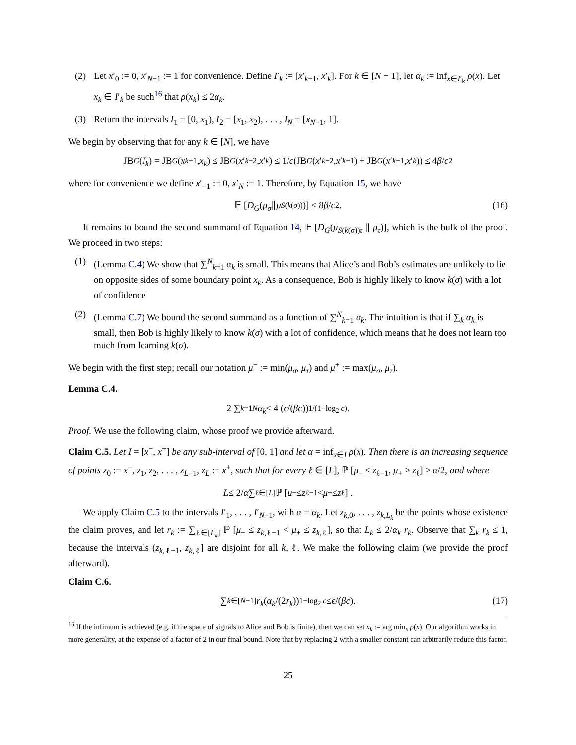(2) Let x′<sub>0</sub> := 0, x′<sub>N−1</sub> := 1 for convenience. Define I′<sub>k</sub> := [x′<sub>k−1</sub>, x′<sub>k</sub>]. For k ∈ [N − 1], let α<sub>k</sub> := inf<sub>x∈I′<sub>k</sub></sub> ρ(x). Let x<sub>k</sub> ∈ I′<sub>k</sub> be such<sup>16</sup> that ρ(x<sub>k</sub>) ≤ 2α<sub>k</sub>.
(3) Return the intervals I<sub>1</sub> = [0, x<sub>1</sub>), I<sub>2</sub> = [x<sub>1</sub>, x<sub>2</sub>), . . . , I<sub>N</sub> = [x<sub>N−1</sub>, 1].
We begin by observing that for any k ∈ [N], we have
JB<sub>G</sub> (I<sub>k</sub>) = JB<sub>G</sub> (x<sub>k−1</sub>, x<sub>k</sub>) ≤ JB<sub>G</sub> (x ′<sub>k−2</sub>, x ′<sub>k</sub>) ≤ 1/ c (JB<sub>G</sub> (x ′<sub>k−2</sub>, x ′<sub>k−1</sub>) + JB<sub>G</sub> (x ′<sub>k−1</sub>, x ′<sub>k</sub>)) ≤ 4 β / c<sup>2</sup>
where for convenience we define x′<sub>−1</sub> := 0, x′<sub>N</sub> := 1. Therefore, by Equation 15, we have
𝔼 [D<sub>G</sub> (μ<sub>σ</sub> ∥ μ<sub>S(k(σ))</sub>)] ≤ 8 β / c<sup>2</sup>. (16)
It remains to bound the second summand of Equation 14, 𝔼 [D<sub>G</sub>(μ<sub>S(k(σ))τ</sub> ∥ μ<sub>τ</sub>)], which is the bulk of the proof. We proceed in two steps:
(1) (Lemma C.4) We show that ∑<sup>N</sup><sub>k=1</sub> α<sub>k</sub> is small. This means that Alice’s and Bob’s estimates are unlikely to lie on opposite sides of some boundary point x<sub>k</sub>. As a consequence, Bob is highly likely to know k(σ) with a lot of confidence
(2) (Lemma C.7) We bound the second summand as a function of ∑<sup>N</sup><sub>k=1</sub> α<sub>k</sub>. The intuition is that if ∑<sub>k</sub> α<sub>k</sub> is small, then Bob is highly likely to know k(σ) with a lot of confidence, which means that he does not learn too much from learning k(σ).
We begin with the first step; recall our notation μ<sup>−</sup> := min(μ<sub>σ</sub>, μ<sub>τ</sub>) and μ<sup>+</sup> := max(μ<sub>σ</sub>, μ<sub>τ</sub>).
Lemma C.4.
2 ∑<sub>k=1</sub><sup>N</sup> α<sub>k</sub> ≤ 4 (ϵ /(βc))<sup>1/(1−log<sub>2</sub> c)</sup> .
Proof. We use the following claim, whose proof we provide afterward.
Claim C.5. Let I = [x<sup>−</sup>, x<sup>+</sup>] be any sub-interval of [0, 1] and let α = inf<sub>x∈I</sub> ρ(x). Then there is an increasing sequence of points z<sub>0</sub> := x<sup>−</sup>, z<sub>1</sub>, z<sub>2</sub>, . . . , z<sub>L−1</sub>, z<sub>L</sub> := x<sup>+</sup>, such that for every ℓ ∈ [L], ℙ [μ<sub>−</sub> ≤ z<sub>ℓ−1</sub>, μ<sub>+</sub> ≥ z<sub>ℓ</sub>] ≥ α/2, and where
L ≤ 2/ α ∑<sub>ℓ∈[L]</sub> ℙ [μ<sub>−</sub> ≤ z<sub>ℓ−1</sub> < μ<sub>+</sub> ≤ z<sub>ℓ</sub>] .
We apply Claim C.5 to the intervals I′<sub>1</sub>, . . . , I′<sub>N−1</sub>, with α = α<sub>k</sub>. Let z<sub>k,0</sub>, . . . , z<sub>k,L<sub>k</sub></sub> be the points whose existence the claim proves, and let r<sub>k</sub> := ∑<sub>ℓ∈[L<sub>k</sub>]</sub> ℙ [μ<sub>−</sub> ≤ z<sub>k,ℓ−1</sub> < μ<sub>+</sub> ≤ z<sub>k,ℓ</sub>], so that L<sub>k</sub> ≤ 2/α<sub>k</sub> r<sub>k</sub>. Observe that ∑<sub>k</sub> r<sub>k</sub> ≤ 1, because the intervals (z<sub>k,ℓ−1</sub>, z<sub>k,ℓ</sub>] are disjoint for all k, ℓ. We make the following claim (we provide the proof afterward).
Claim C.6.
∑<sub>k∈[N−1]</sub> r<sub>k</sub> (α<sub>k</sub> /(2 r<sub>k</sub>))<sup>1−log<sub>2</sub> c</sup> ≤ ϵ /(βc). (17)
<sup>16</sup> If the infimum is achieved (e.g. if the space of signals to Alice and Bob is finite), then we can set x<sub>k</sub> := arg min<sub>x</sub> ρ(x). Our algorithm works in more generality, at the expense of a factor of 2 in our final bound. Note that by replacing 2 with a smaller constant can arbitrarily reduce this factor.
25